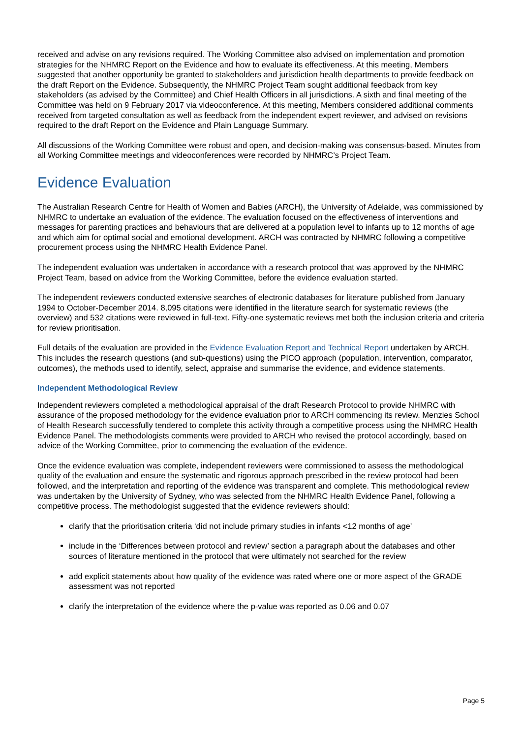received and advise on any revisions required. The Working Committee also advised on implementation and promotion strategies for the NHMRC Report on the Evidence and how to evaluate its effectiveness. At this meeting, Members suggested that another opportunity be granted to stakeholders and jurisdiction health departments to provide feedback on the draft Report on the Evidence. Subsequently, the NHMRC Project Team sought additional feedback from key stakeholders (as advised by the Committee) and Chief Health Officers in all jurisdictions. A sixth and final meeting of the Committee was held on 9 February 2017 via videoconference. At this meeting, Members considered additional comments received from targeted consultation as well as feedback from the independent expert reviewer, and advised on revisions required to the draft Report on the Evidence and Plain Language Summary.
All discussions of the Working Committee were robust and open, and decision-making was consensus-based. Minutes from all Working Committee meetings and videoconferences were recorded by NHMRC’s Project Team.
Evidence Evaluation
The Australian Research Centre for Health of Women and Babies (ARCH), the University of Adelaide, was commissioned by NHMRC to undertake an evaluation of the evidence. The evaluation focused on the effectiveness of interventions and messages for parenting practices and behaviours that are delivered at a population level to infants up to 12 months of age and which aim for optimal social and emotional development. ARCH was contracted by NHMRC following a competitive procurement process using the NHMRC Health Evidence Panel.
The independent evaluation was undertaken in accordance with a research protocol that was approved by the NHMRC Project Team, based on advice from the Working Committee, before the evidence evaluation started.
The independent reviewers conducted extensive searches of electronic databases for literature published from January 1994 to October-December 2014. 8,095 citations were identified in the literature search for systematic reviews (the overview) and 532 citations were reviewed in full-text. Fifty-one systematic reviews met both the inclusion criteria and criteria for review prioritisation.
Full details of the evaluation are provided in the Evidence Evaluation Report and Technical Report undertaken by ARCH. This includes the research questions (and sub-questions) using the PICO approach (population, intervention, comparator, outcomes), the methods used to identify, select, appraise and summarise the evidence, and evidence statements.
Independent Methodological Review
Independent reviewers completed a methodological appraisal of the draft Research Protocol to provide NHMRC with assurance of the proposed methodology for the evidence evaluation prior to ARCH commencing its review. Menzies School of Health Research successfully tendered to complete this activity through a competitive process using the NHMRC Health Evidence Panel. The methodologists comments were provided to ARCH who revised the protocol accordingly, based on advice of the Working Committee, prior to commencing the evaluation of the evidence.
Once the evidence evaluation was complete, independent reviewers were commissioned to assess the methodological quality of the evaluation and ensure the systematic and rigorous approach prescribed in the review protocol had been followed, and the interpretation and reporting of the evidence was transparent and complete. This methodological review was undertaken by the University of Sydney, who was selected from the NHMRC Health Evidence Panel, following a competitive process. The methodologist suggested that the evidence reviewers should:
clarify that the prioritisation criteria ‘did not include primary studies in infants <12 months of age’
include in the ‘Differences between protocol and review’ section a paragraph about the databases and other sources of literature mentioned in the protocol that were ultimately not searched for the review
add explicit statements about how quality of the evidence was rated where one or more aspect of the GRADE assessment was not reported
clarify the interpretation of the evidence where the p-value was reported as 0.06 and 0.07
Page 5